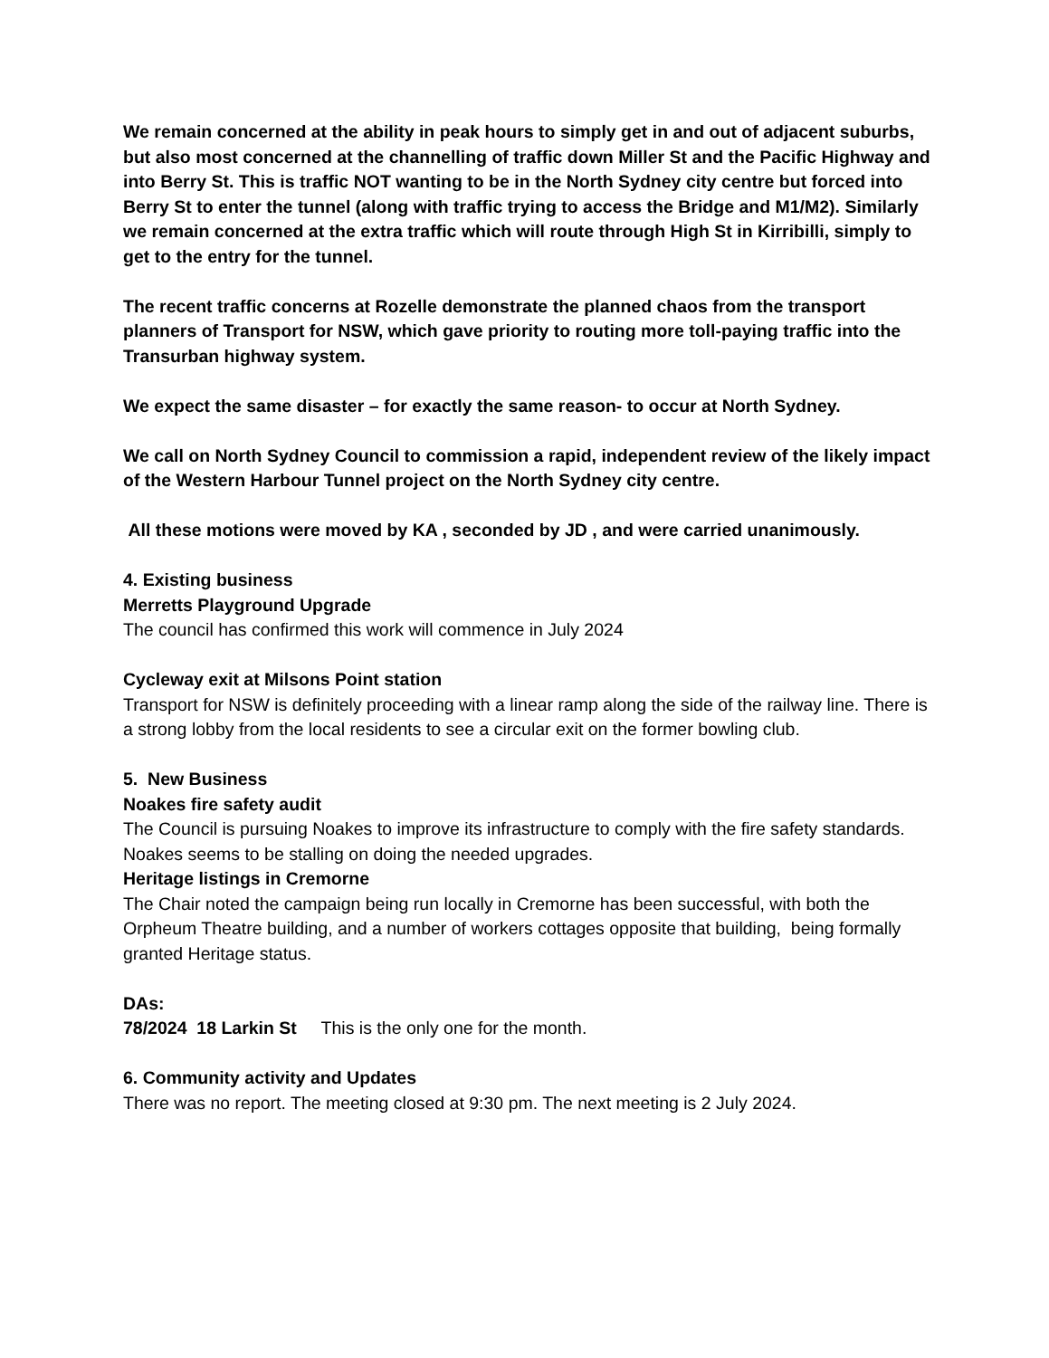We remain concerned at the ability in peak hours to simply get in and out of adjacent suburbs, but also most concerned at the channelling of traffic down Miller St and the Pacific Highway and into Berry St. This is traffic NOT wanting to be in the North Sydney city centre but forced into Berry St to enter the tunnel (along with traffic trying to access the Bridge and M1/M2). Similarly we remain concerned at the extra traffic which will route through High St in Kirribilli, simply to get to the entry for the tunnel.
The recent traffic concerns at Rozelle demonstrate the planned chaos from the transport planners of Transport for NSW, which gave priority to routing more toll-paying traffic into the Transurban highway system.
We expect the same disaster – for exactly the same reason- to occur at North Sydney.
We call on North Sydney Council to commission a rapid, independent review of the likely impact of the Western Harbour Tunnel project on the North Sydney city centre.
All these motions were moved by KA , seconded by JD , and were carried unanimously.
4. Existing business
Merretts Playground Upgrade
The council has confirmed this work will commence in July 2024
Cycleway exit at Milsons Point station
Transport for NSW is definitely proceeding with a linear ramp along the side of the railway line. There is a strong lobby from the local residents to see a circular exit on the former bowling club.
5. New Business
Noakes fire safety audit
The Council is pursuing Noakes to improve its infrastructure to comply with the fire safety standards. Noakes seems to be stalling on doing the needed upgrades.
Heritage listings in Cremorne
The Chair noted the campaign being run locally in Cremorne has been successful, with both the Orpheum Theatre building, and a number of workers cottages opposite that building, being formally granted Heritage status.
DAs:
78/2024 18 Larkin St This is the only one for the month.
6. Community activity and Updates
There was no report. The meeting closed at 9:30 pm. The next meeting is 2 July 2024.